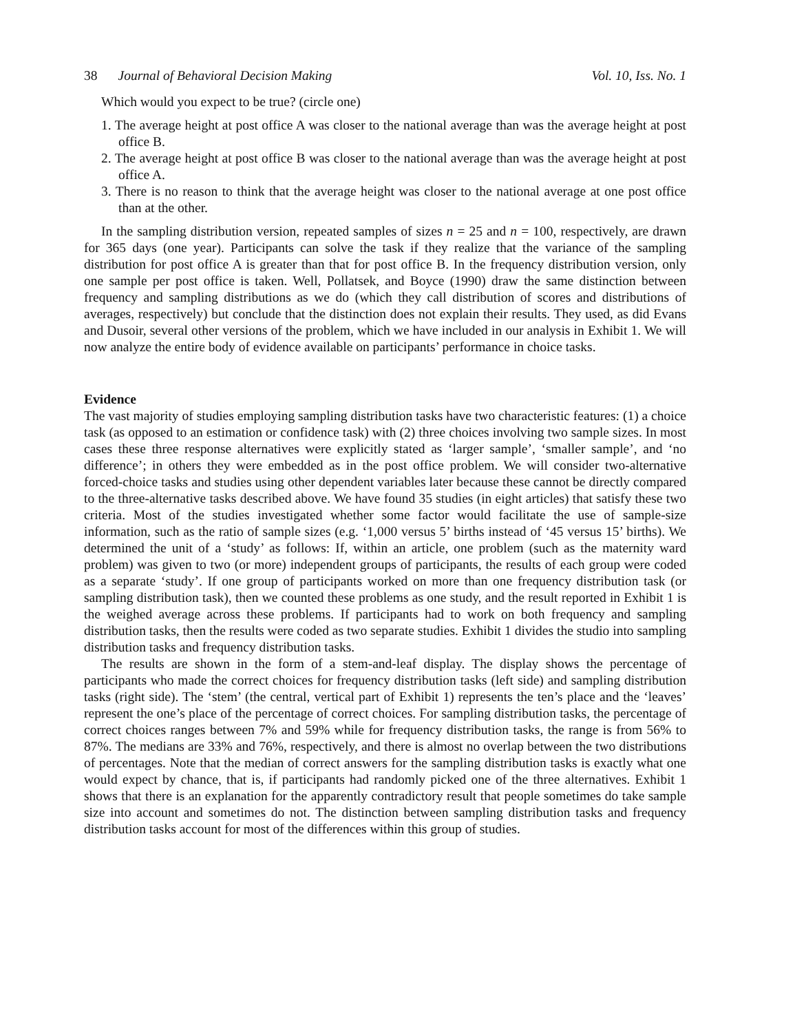38 Journal of Behavioral Decision Making Vol. 10, Iss. No. 1
Which would you expect to be true? (circle one)
1. The average height at post office A was closer to the national average than was the average height at post office B.
2. The average height at post office B was closer to the national average than was the average height at post office A.
3. There is no reason to think that the average height was closer to the national average at one post office than at the other.
In the sampling distribution version, repeated samples of sizes n = 25 and n = 100, respectively, are drawn for 365 days (one year). Participants can solve the task if they realize that the variance of the sampling distribution for post office A is greater than that for post office B. In the frequency distribution version, only one sample per post office is taken. Well, Pollatsek, and Boyce (1990) draw the same distinction between frequency and sampling distributions as we do (which they call distribution of scores and distributions of averages, respectively) but conclude that the distinction does not explain their results. They used, as did Evans and Dusoir, several other versions of the problem, which we have included in our analysis in Exhibit 1. We will now analyze the entire body of evidence available on participants’ performance in choice tasks.
Evidence
The vast majority of studies employing sampling distribution tasks have two characteristic features: (1) a choice task (as opposed to an estimation or confidence task) with (2) three choices involving two sample sizes. In most cases these three response alternatives were explicitly stated as ‘larger sample’, ‘smaller sample’, and ‘no difference’; in others they were embedded as in the post office problem. We will consider two-alternative forced-choice tasks and studies using other dependent variables later because these cannot be directly compared to the three-alternative tasks described above. We have found 35 studies (in eight articles) that satisfy these two criteria. Most of the studies investigated whether some factor would facilitate the use of sample-size information, such as the ratio of sample sizes (e.g. ‘1,000 versus 5’ births instead of ‘45 versus 15’ births). We determined the unit of a ‘study’ as follows: If, within an article, one problem (such as the maternity ward problem) was given to two (or more) independent groups of participants, the results of each group were coded as a separate ‘study’. If one group of participants worked on more than one frequency distribution task (or sampling distribution task), then we counted these problems as one study, and the result reported in Exhibit 1 is the weighed average across these problems. If participants had to work on both frequency and sampling distribution tasks, then the results were coded as two separate studies. Exhibit 1 divides the studio into sampling distribution tasks and frequency distribution tasks.
The results are shown in the form of a stem-and-leaf display. The display shows the percentage of participants who made the correct choices for frequency distribution tasks (left side) and sampling distribution tasks (right side). The ‘stem’ (the central, vertical part of Exhibit 1) represents the ten’s place and the ‘leaves’ represent the one’s place of the percentage of correct choices. For sampling distribution tasks, the percentage of correct choices ranges between 7% and 59% while for frequency distribution tasks, the range is from 56% to 87%. The medians are 33% and 76%, respectively, and there is almost no overlap between the two distributions of percentages. Note that the median of correct answers for the sampling distribution tasks is exactly what one would expect by chance, that is, if participants had randomly picked one of the three alternatives. Exhibit 1 shows that there is an explanation for the apparently contradictory result that people sometimes do take sample size into account and sometimes do not. The distinction between sampling distribution tasks and frequency distribution tasks account for most of the differences within this group of studies.